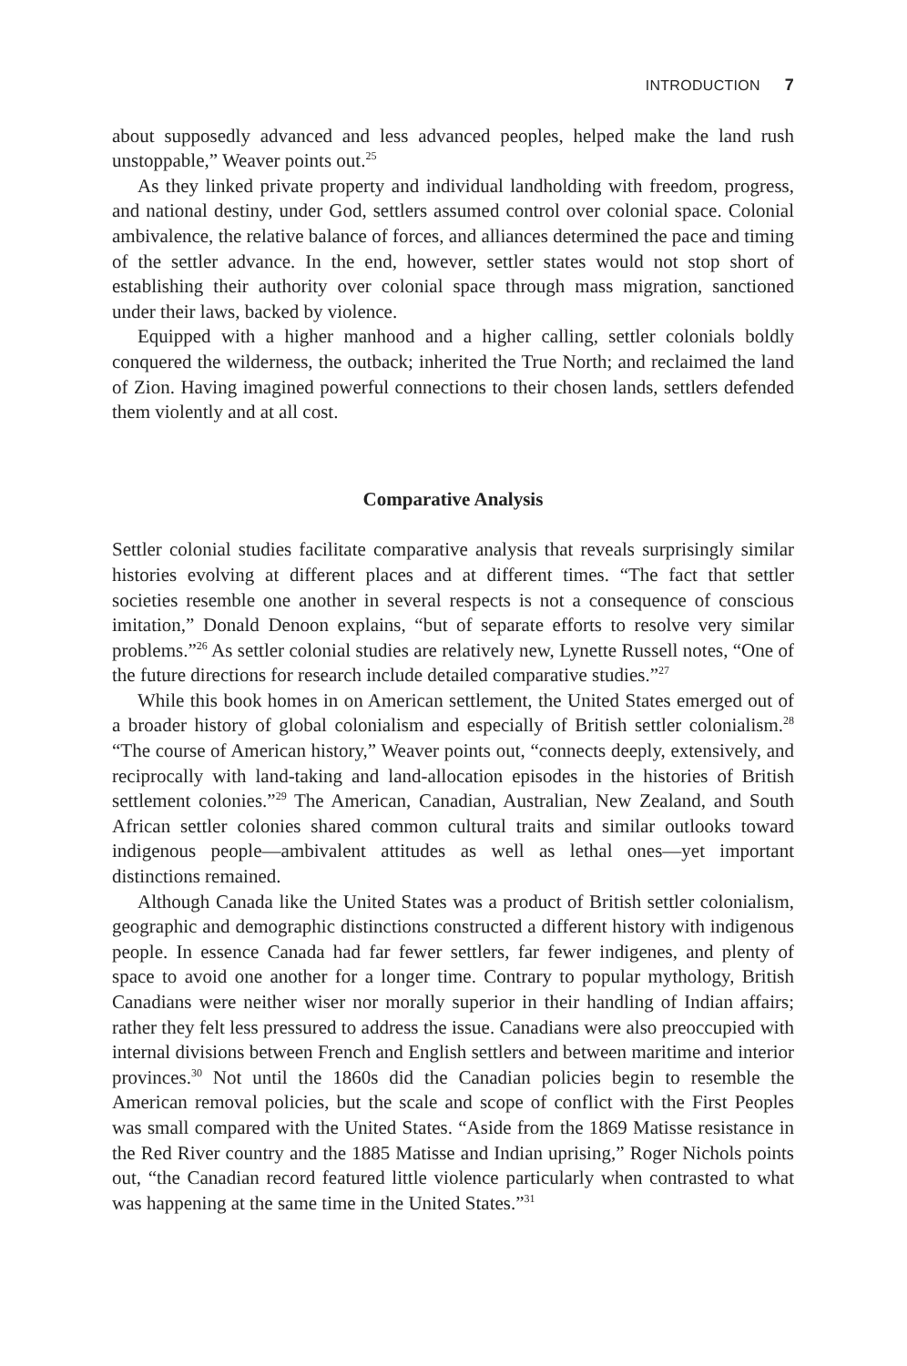INTRODUCTION 7
about supposedly advanced and less advanced peoples, helped make the land rush unstoppable,” Weaver points out.<sup>25</sup>
As they linked private property and individual landholding with freedom, progress, and national destiny, under God, settlers assumed control over colonial space. Colonial ambivalence, the relative balance of forces, and alliances determined the pace and timing of the settler advance. In the end, however, settler states would not stop short of establishing their authority over colonial space through mass migration, sanctioned under their laws, backed by violence.
Equipped with a higher manhood and a higher calling, settler colonials boldly conquered the wilderness, the outback; inherited the True North; and reclaimed the land of Zion. Having imagined powerful connections to their chosen lands, settlers defended them violently and at all cost.
Comparative Analysis
Settler colonial studies facilitate comparative analysis that reveals surprisingly similar histories evolving at different places and at different times. “The fact that settler societies resemble one another in several respects is not a consequence of conscious imitation,” Donald Denoon explains, “but of separate efforts to resolve very similar problems.”<sup>26</sup> As settler colonial studies are relatively new, Lynette Russell notes, “One of the future directions for research include detailed comparative studies.”<sup>27</sup>
While this book homes in on American settlement, the United States emerged out of a broader history of global colonialism and especially of British settler colonialism.<sup>28</sup> “The course of American history,” Weaver points out, “connects deeply, extensively, and reciprocally with land-taking and land-allocation episodes in the histories of British settlement colonies.”<sup>29</sup> The American, Canadian, Australian, New Zealand, and South African settler colonies shared common cultural traits and similar outlooks toward indigenous people—ambivalent attitudes as well as lethal ones—yet important distinctions remained.
Although Canada like the United States was a product of British settler colonialism, geographic and demographic distinctions constructed a different history with indigenous people. In essence Canada had far fewer settlers, far fewer indigenes, and plenty of space to avoid one another for a longer time. Contrary to popular mythology, British Canadians were neither wiser nor morally superior in their handling of Indian affairs; rather they felt less pressured to address the issue. Canadians were also preoccupied with internal divisions between French and English settlers and between maritime and interior provinces.<sup>30</sup> Not until the 1860s did the Canadian policies begin to resemble the American removal policies, but the scale and scope of conflict with the First Peoples was small compared with the United States. “Aside from the 1869 Matisse resistance in the Red River country and the 1885 Matisse and Indian uprising,” Roger Nichols points out, “the Canadian record featured little violence particularly when contrasted to what was happening at the same time in the United States.”<sup>31</sup>